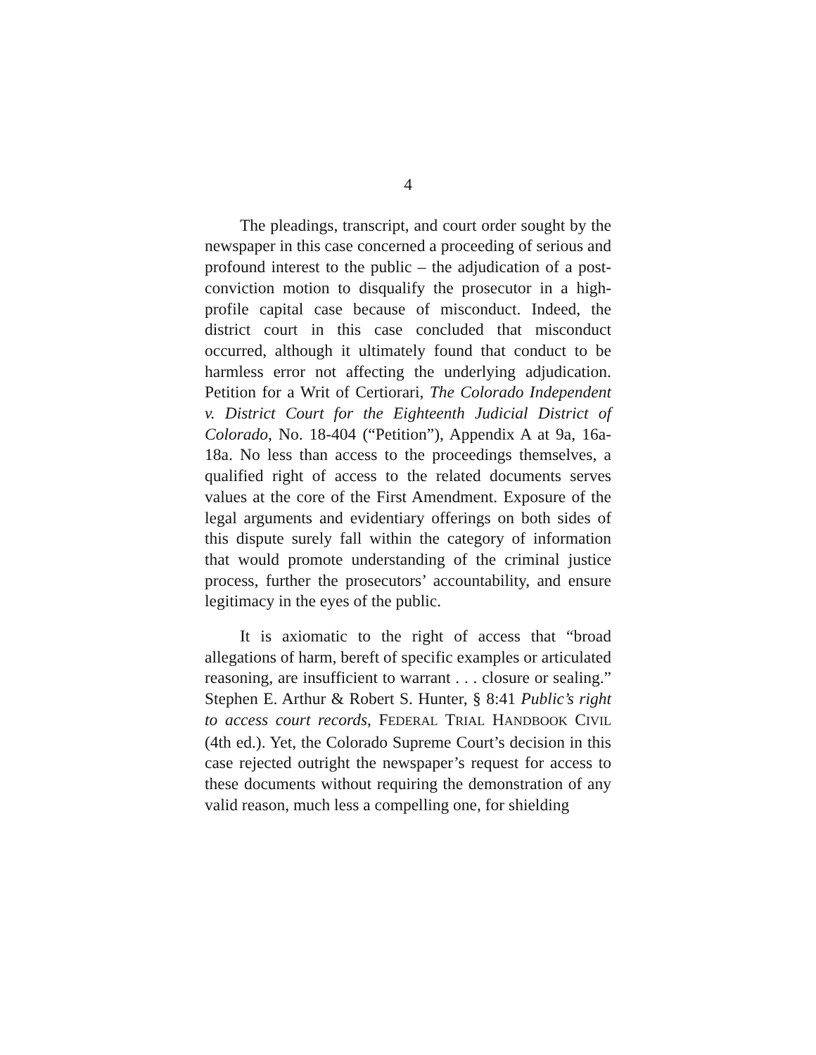4
The pleadings, transcript, and court order sought by the newspaper in this case concerned a proceeding of serious and profound interest to the public – the adjudication of a post-conviction motion to disqualify the prosecutor in a high-profile capital case because of misconduct. Indeed, the district court in this case concluded that misconduct occurred, although it ultimately found that conduct to be harmless error not affecting the underlying adjudication. Petition for a Writ of Certiorari, The Colorado Independent v. District Court for the Eighteenth Judicial District of Colorado, No. 18-404 (“Petition”), Appendix A at 9a, 16a-18a. No less than access to the proceedings themselves, a qualified right of access to the related documents serves values at the core of the First Amendment. Exposure of the legal arguments and evidentiary offerings on both sides of this dispute surely fall within the category of information that would promote understanding of the criminal justice process, further the prosecutors’ accountability, and ensure legitimacy in the eyes of the public.
It is axiomatic to the right of access that “broad allegations of harm, bereft of specific examples or articulated reasoning, are insufficient to warrant . . . closure or sealing.” Stephen E. Arthur & Robert S. Hunter, § 8:41 Public’s right to access court records, FEDERAL TRIAL HANDBOOK CIVIL (4th ed.). Yet, the Colorado Supreme Court’s decision in this case rejected outright the newspaper’s request for access to these documents without requiring the demonstration of any valid reason, much less a compelling one, for shielding